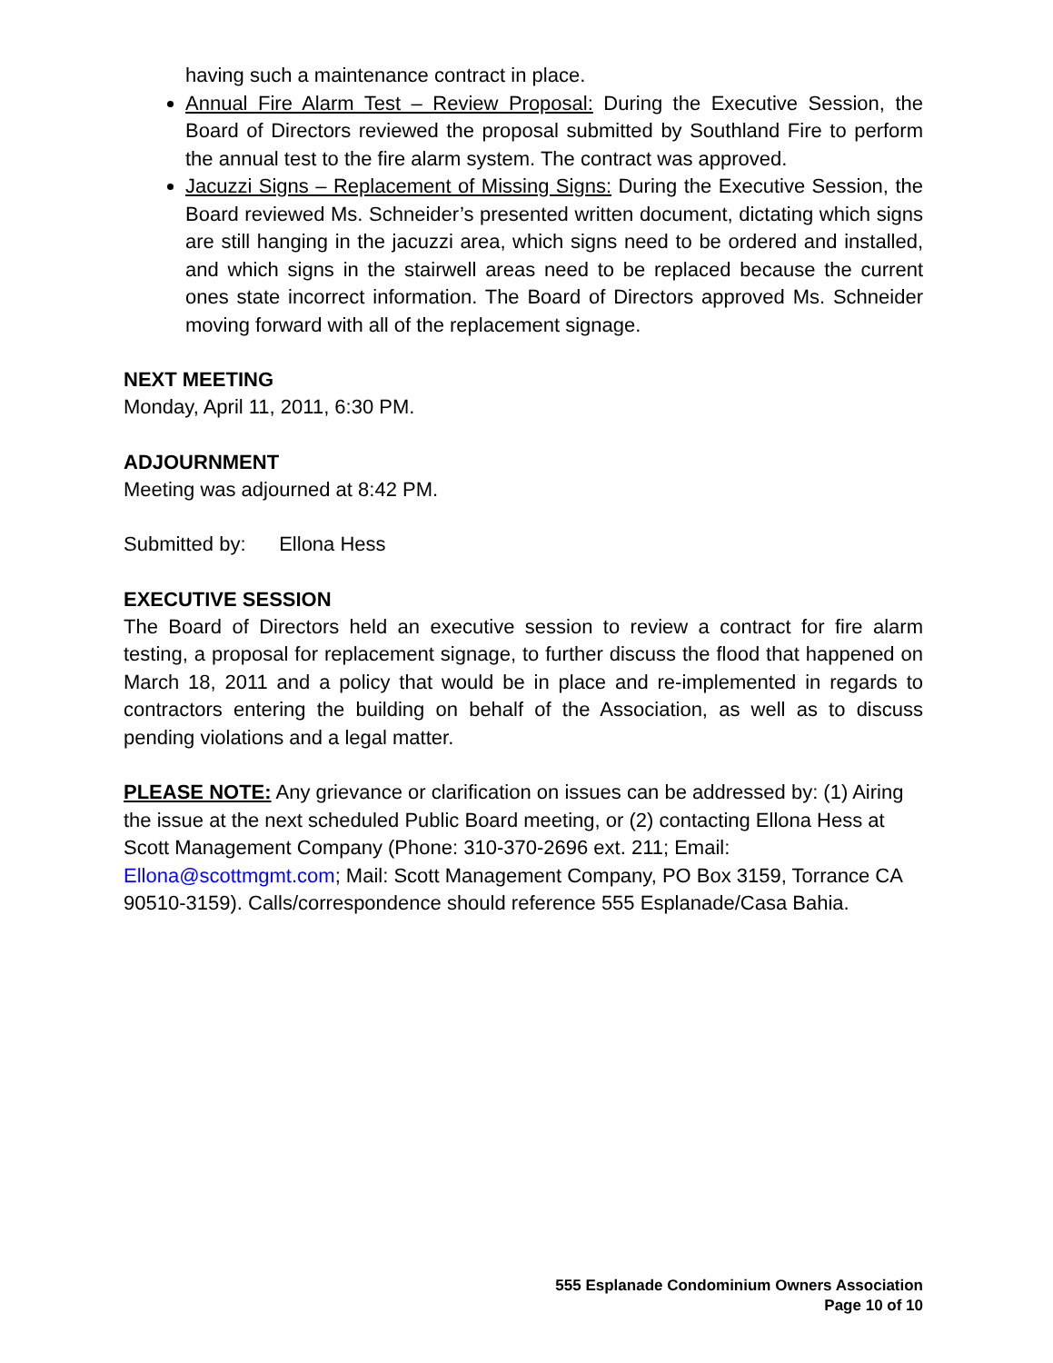having such a maintenance contract in place.
Annual Fire Alarm Test – Review Proposal: During the Executive Session, the Board of Directors reviewed the proposal submitted by Southland Fire to perform the annual test to the fire alarm system. The contract was approved.
Jacuzzi Signs – Replacement of Missing Signs: During the Executive Session, the Board reviewed Ms. Schneider’s presented written document, dictating which signs are still hanging in the jacuzzi area, which signs need to be ordered and installed, and which signs in the stairwell areas need to be replaced because the current ones state incorrect information. The Board of Directors approved Ms. Schneider moving forward with all of the replacement signage.
NEXT MEETING
Monday, April 11, 2011, 6:30 PM.
ADJOURNMENT
Meeting was adjourned at 8:42 PM.
Submitted by: Ellona Hess
EXECUTIVE SESSION
The Board of Directors held an executive session to review a contract for fire alarm testing, a proposal for replacement signage, to further discuss the flood that happened on March 18, 2011 and a policy that would be in place and re-implemented in regards to contractors entering the building on behalf of the Association, as well as to discuss pending violations and a legal matter.
PLEASE NOTE: Any grievance or clarification on issues can be addressed by: (1) Airing the issue at the next scheduled Public Board meeting, or (2) contacting Ellona Hess at Scott Management Company (Phone: 310-370-2696 ext. 211; Email: Ellona@scottmgmt.com; Mail: Scott Management Company, PO Box 3159, Torrance CA 90510-3159). Calls/correspondence should reference 555 Esplanade/Casa Bahia.
555 Esplanade Condominium Owners Association
Page 10 of 10